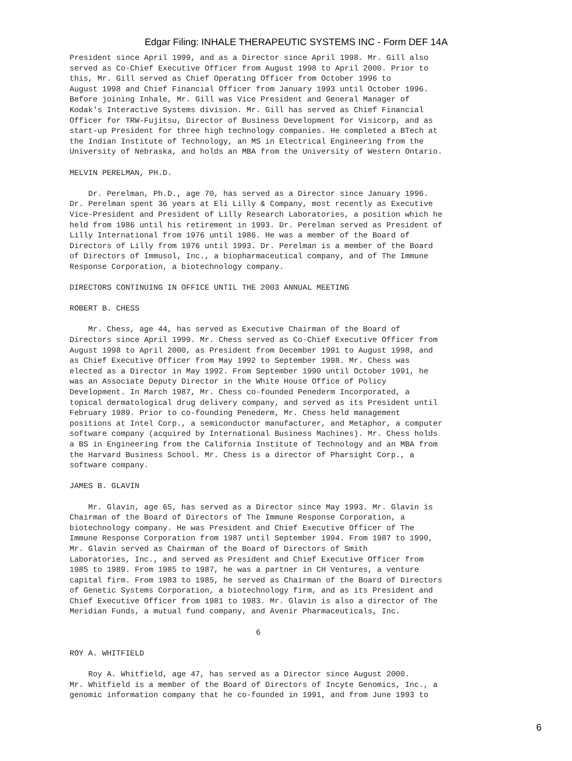Edgar Filing: INHALE THERAPEUTIC SYSTEMS INC - Form DEF 14A
President since April 1999, and as a Director since April 1998. Mr. Gill also
served as Co-Chief Executive Officer from August 1998 to April 2000. Prior to
this, Mr. Gill served as Chief Operating Officer from October 1996 to
August 1998 and Chief Financial Officer from January 1993 until October 1996.
Before joining Inhale, Mr. Gill was Vice President and General Manager of
Kodak's Interactive Systems division. Mr. Gill has served as Chief Financial
Officer for TRW-Fujitsu, Director of Business Development for Visicorp, and as
start-up President for three high technology companies. He completed a BTech at
the Indian Institute of Technology, an MS in Electrical Engineering from the
University of Nebraska, and holds an MBA from the University of Western Ontario.

MELVIN PERELMAN, PH.D.

    Dr. Perelman, Ph.D., age 70, has served as a Director since January 1996.
Dr. Perelman spent 36 years at Eli Lilly & Company, most recently as Executive
Vice-President and President of Lilly Research Laboratories, a position which he
held from 1986 until his retirement in 1993. Dr. Perelman served as President of
Lilly International from 1976 until 1986. He was a member of the Board of
Directors of Lilly from 1976 until 1993. Dr. Perelman is a member of the Board
of Directors of Immusol, Inc., a biopharmaceutical company, and of The Immune
Response Corporation, a biotechnology company.

DIRECTORS CONTINUING IN OFFICE UNTIL THE 2003 ANNUAL MEETING

ROBERT B. CHESS

    Mr. Chess, age 44, has served as Executive Chairman of the Board of
Directors since April 1999. Mr. Chess served as Co-Chief Executive Officer from
August 1998 to April 2000, as President from December 1991 to August 1998, and
as Chief Executive Officer from May 1992 to September 1998. Mr. Chess was
elected as a Director in May 1992. From September 1990 until October 1991, he
was an Associate Deputy Director in the White House Office of Policy
Development. In March 1987, Mr. Chess co-founded Penederm Incorporated, a
topical dermatological drug delivery company, and served as its President until
February 1989. Prior to co-founding Penederm, Mr. Chess held management
positions at Intel Corp., a semiconductor manufacturer, and Metaphor, a computer
software company (acquired by International Business Machines). Mr. Chess holds
a BS in Engineering from the California Institute of Technology and an MBA from
the Harvard Business School. Mr. Chess is a director of Pharsight Corp., a
software company.

JAMES B. GLAVIN

    Mr. Glavin, age 65, has served as a Director since May 1993. Mr. Glavin is
Chairman of the Board of Directors of The Immune Response Corporation, a
biotechnology company. He was President and Chief Executive Officer of The
Immune Response Corporation from 1987 until September 1994. From 1987 to 1990,
Mr. Glavin served as Chairman of the Board of Directors of Smith
Laboratories, Inc., and served as President and Chief Executive Officer from
1985 to 1989. From 1985 to 1987, he was a partner in CH Ventures, a venture
capital firm. From 1983 to 1985, he served as Chairman of the Board of Directors
of Genetic Systems Corporation, a biotechnology firm, and as its President and
Chief Executive Officer from 1981 to 1983. Mr. Glavin is also a director of The
Meridian Funds, a mutual fund company, and Avenir Pharmaceuticals, Inc.

                                        6

ROY A. WHITFIELD

    Roy A. Whitfield, age 47, has served as a Director since August 2000.
Mr. Whitfield is a member of the Board of Directors of Incyte Genomics, Inc., a
genomic information company that he co-founded in 1991, and from June 1993 to
6